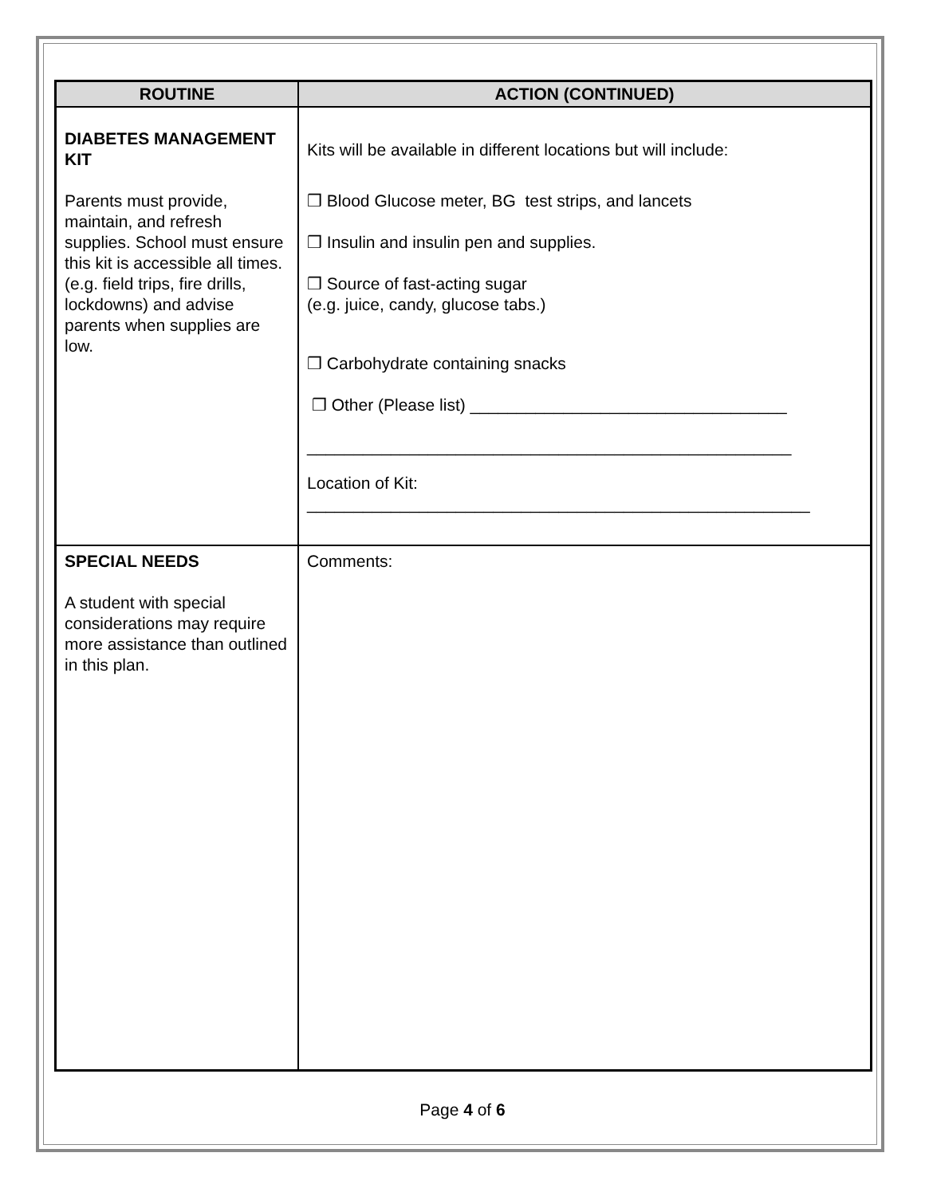| ROUTINE | ACTION (CONTINUED) |
| --- | --- |
| DIABETES MANAGEMENT KIT Parents must provide, maintain, and refresh supplies. School must ensure this kit is accessible all times. (e.g. field trips, fire drills, lockdowns) and advise parents when supplies are low. | Kits will be available in different locations but will include: ❒ Blood Glucose meter, BG test strips, and lancets ❒ Insulin and insulin pen and supplies. ❒ Source of fast-acting sugar (e.g. juice, candy, glucose tabs.) ❒ Carbohydrate containing snacks ❒ Other (Please list) __________________________________ ____________________________________________________ Location of Kit: ______________________________________________________ |
| SPECIAL NEEDS A student with special considerations may require more assistance than outlined in this plan. | Comments: |
Page 4 of 6